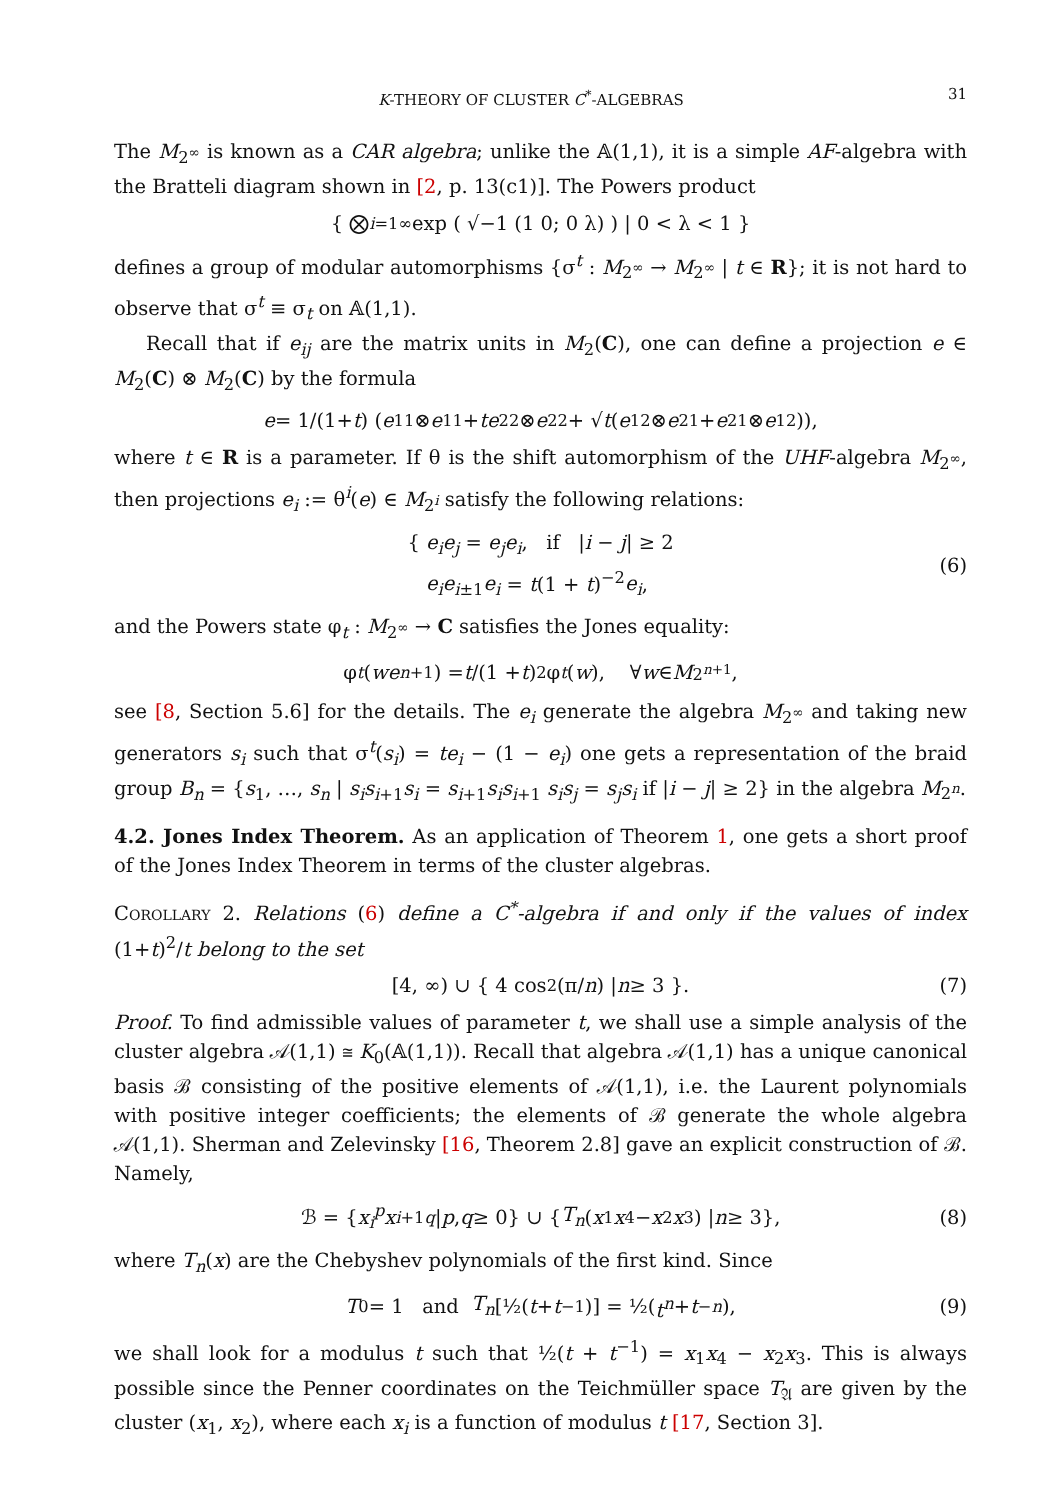K-THEORY OF CLUSTER C<sup>*</sup>-ALGEBRAS 31
The M<sub>2<sup>∞</sup></sub> is known as a CAR algebra; unlike the 𝔸(1,1), it is a simple AF-algebra with the Bratteli diagram shown in [2, p. 13(c1)]. The Powers product
{ ⨂<sub>i=1</sub><sup>∞</sup> exp ( √−1 (1 0; 0 λ) ) | 0 < λ < 1 }
defines a group of modular automorphisms {σ<sup>t</sup> : M<sub>2<sup>∞</sup></sub> → M<sub>2<sup>∞</sup></sub> | t ∈ R}; it is not hard to observe that σ<sup>t</sup> ≡ σ<sub>t</sub> on 𝔸(1,1).
Recall that if e<sub>ij</sub> are the matrix units in M<sub>2</sub>(C), one can define a projection e ∈ M<sub>2</sub>(C) ⊗ M<sub>2</sub>(C) by the formula
e = 1/(1+ t) (e<sub>11</sub> ⊗ e<sub>11</sub> + te<sub>22</sub> ⊗ e<sub>22</sub> + √ t (e<sub>12</sub> ⊗ e<sub>21</sub> + e<sub>21</sub> ⊗ e<sub>12</sub>)),
where t ∈ R is a parameter. If θ is the shift automorphism of the UHF-algebra M<sub>2<sup>∞</sup></sub>, then projections e<sub>i</sub> := θ<sup>i</sup>(e) ∈ M<sub>2<sup>i</sup></sub> satisfy the following relations:
{ e<sub>i</sub>e<sub>j</sub> = e<sub>j</sub>e<sub>i</sub>, if |i − j| ≥ 2
e<sub>i</sub>e<sub>i±1</sub>e<sub>i</sub> = t(1 + t)<sup>−2</sup>e<sub>i</sub>,
(6)
and the Powers state φ<sub>t</sub> : M<sub>2<sup>∞</sup></sub> → C satisfies the Jones equality:
φ<sub>t</sub> (we<sub>n+1</sub>) = t /(1 + t)<sup>2</sup> φ<sub>t</sub> (w), ∀ w ∈ M<sub>2<sup>n+1</sup></sub>,
see [8, Section 5.6] for the details. The e<sub>i</sub> generate the algebra M<sub>2<sup>∞</sup></sub> and taking new generators s<sub>i</sub> such that σ<sup>t</sup>(s<sub>i</sub>) = te<sub>i</sub> − (1 − e<sub>i</sub>) one gets a representation of the braid group B<sub>n</sub> = {s<sub>1</sub>, …, s<sub>n</sub> | s<sub>i</sub>s<sub>i+1</sub>s<sub>i</sub> = s<sub>i+1</sub>s<sub>i</sub>s<sub>i+1</sub> s<sub>i</sub>s<sub>j</sub> = s<sub>j</sub>s<sub>i</sub> if |i − j| ≥ 2} in the algebra M<sub>2<sup>n</sup></sub>.
4.2. Jones Index Theorem. As an application of Theorem 1, one gets a short proof of the Jones Index Theorem in terms of the cluster algebras.
Corollary 2. Relations (6) define a C<sup>*</sup>-algebra if and only if the values of index (1+t)<sup>2</sup>/t belong to the set
[4, ∞) ∪ { 4 cos<sup>2</sup>(π/ n) | n ≥ 3 }. (7)
Proof. To find admissible values of parameter t, we shall use a simple analysis of the cluster algebra 𝒜(1,1) ≅ K<sub>0</sub>(𝔸(1,1)). Recall that algebra 𝒜(1,1) has a unique canonical basis ℬ consisting of the positive elements of 𝒜(1,1), i.e. the Laurent polynomials with positive integer coefficients; the elements of ℬ generate the whole algebra 𝒜(1,1). Sherman and Zelevinsky [16, Theorem 2.8] gave an explicit construction of ℬ. Namely,
ℬ = { x<sub>i</sub><sup>p</sup>x<sub>i+1</sub><sup>q</sup> | p, q ≥ 0} ∪ { T<sub>n</sub> (x<sub>1</sub> x<sub>4</sub> − x<sub>2</sub> x<sub>3</sub>) | n ≥ 3}, (8)
where T<sub>n</sub>(x) are the Chebyshev polynomials of the first kind. Since
T<sub>0</sub> = 1 and T<sub>n</sub> [½(t + t<sup>−1</sup>)] = ½(t<sup>n</sup> + t<sup>−n</sup>), (9)
we shall look for a modulus t such that ½(t + t<sup>−1</sup>) = x<sub>1</sub>x<sub>4</sub> − x<sub>2</sub>x<sub>3</sub>. This is always possible since the Penner coordinates on the Teichmüller space T<sub>𝔄</sub> are given by the cluster (x<sub>1</sub>, x<sub>2</sub>), where each x<sub>i</sub> is a function of modulus t [17, Section 3].